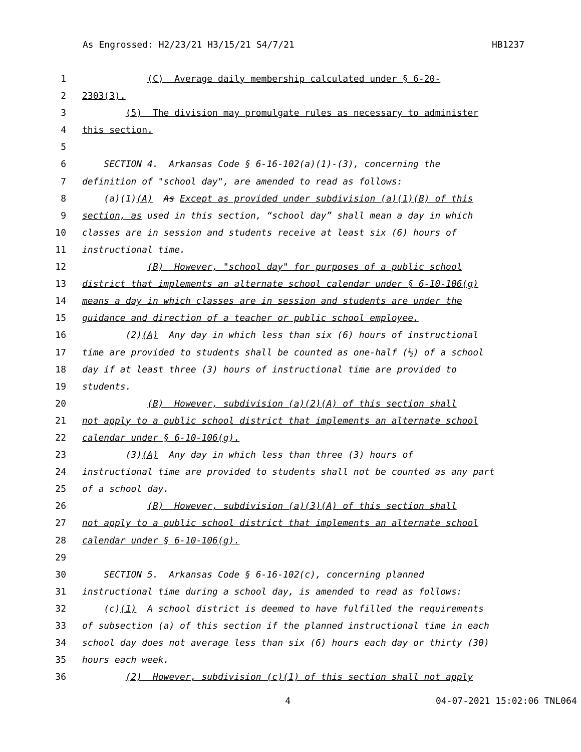As Engrossed: H2/23/21 H3/15/21 S4/7/21 HB1237
1 (C) Average daily membership calculated under § 6-20-
2 2303(3).
3 (5) The division may promulgate rules as necessary to administer
4 this section.
5
6 SECTION 4. Arkansas Code § 6-16-102(a)(1)-(3), concerning the
7 definition of "school day", are amended to read as follows:
8 (a)(1)(A) As Except as provided under subdivision (a)(1)(B) of this
9 section, as used in this section, “school day” shall mean a day in which
10 classes are in session and students receive at least six (6) hours of
11 instructional time.
12 (B) However, "school day" for purposes of a public school
13 district that implements an alternate school calendar under § 6-10-106(g)
14 means a day in which classes are in session and students are under the
15 guidance and direction of a teacher or public school employee.
16 (2)(A) Any day in which less than six (6) hours of instructional
17 time are provided to students shall be counted as one-half (½) of a school
18 day if at least three (3) hours of instructional time are provided to
19 students.
20 (B) However, subdivision (a)(2)(A) of this section shall
21 not apply to a public school district that implements an alternate school
22 calendar under § 6-10-106(g).
23 (3)(A) Any day in which less than three (3) hours of
24 instructional time are provided to students shall not be counted as any part
25 of a school day.
26 (B) However, subdivision (a)(3)(A) of this section shall
27 not apply to a public school district that implements an alternate school
28 calendar under § 6-10-106(g).
29
30 SECTION 5. Arkansas Code § 6-16-102(c), concerning planned
31 instructional time during a school day, is amended to read as follows:
32 (c)(1) A school district is deemed to have fulfilled the requirements
33 of subsection (a) of this section if the planned instructional time in each
34 school day does not average less than six (6) hours each day or thirty (30)
35 hours each week.
36 (2) However, subdivision (c)(1) of this section shall not apply
4 04-07-2021 15:02:06 TNL064